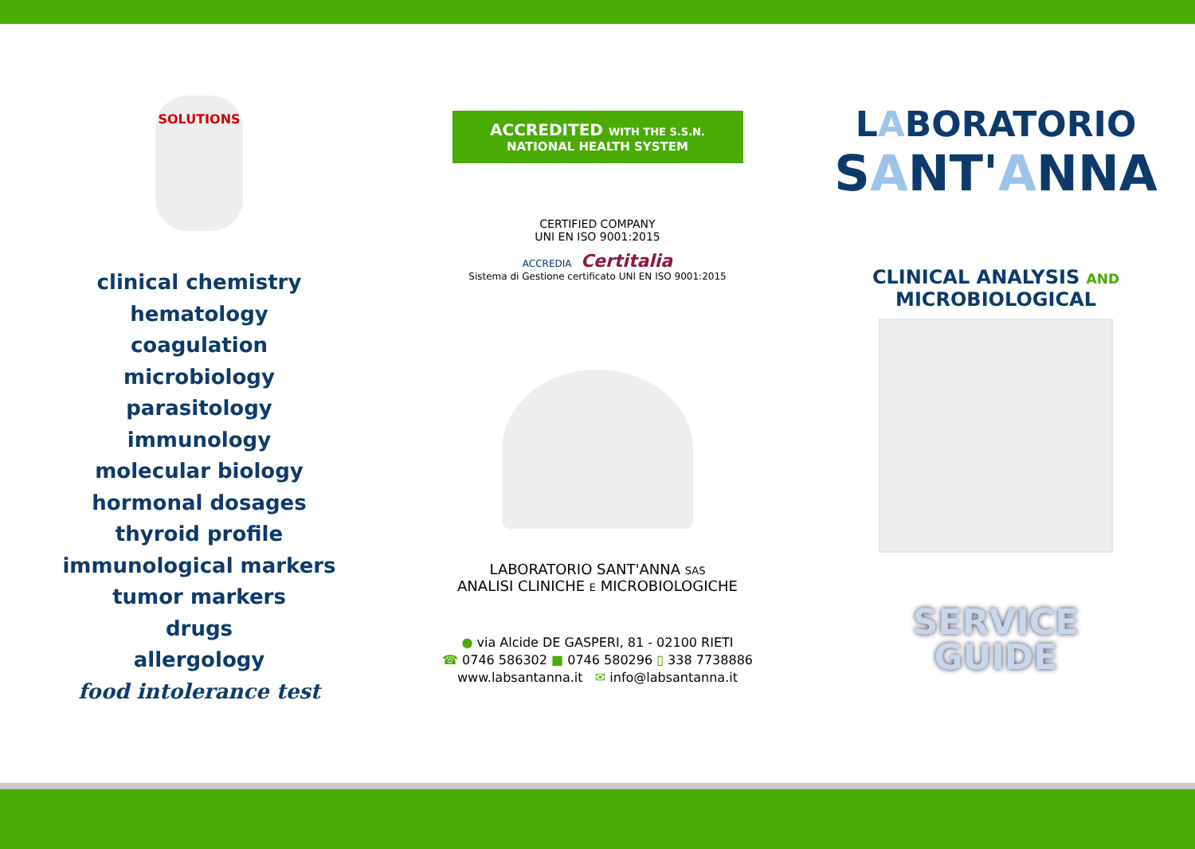SOLUTIONS
clinical chemistry
hematology
coagulation
microbiology
parasitology
immunology
molecular biology
hormonal dosages
thyroid profile
immunological markers
tumor markers
drugs
allergology
food intolerance test
ACCREDITED WITH THE S.S.N.
NATIONAL HEALTH SYSTEM
CERTIFIED COMPANY
UNI EN ISO 9001:2015
ACCREDIA Certitalia
Sistema di Gestione certificato UNI EN ISO 9001:2015
LABORATORIO SANT'ANNA SAS
ANALISI CLINICHE E MICROBIOLOGICHE
● via Alcide DE GASPERI, 81 - 02100 RIETI
☎ 0746 586302 ■ 0746 580296 ▯ 338 7738886
www.labsantanna.it ✉ info@labsantanna.it
LABORATORIO
SANT'ANNA
CLINICAL ANALYSIS AND
MICROBIOLOGICAL
SERVICE
GUIDE